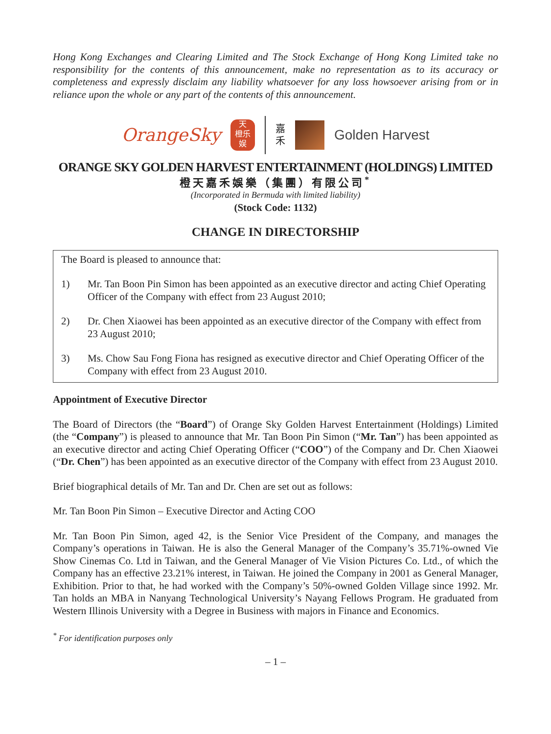Hong Kong Exchanges and Clearing Limited and The Stock Exchange of Hong Kong Limited take no responsibility for the contents of this announcement, make no representation as to its accuracy or completeness and expressly disclaim any liability whatsoever for any loss howsoever arising from or in reliance upon the whole or any part of the contents of this announcement.
OrangeSky
天
橙乐
娱
嘉
禾
Golden Harvest
ORANGE SKY GOLDEN HARVEST ENTERTAINMENT (HOLDINGS) LIMITED
橙天嘉禾娛樂（集團）有限公司<sup>*</sup>
(Incorporated in Bermuda with limited liability)
(Stock Code: 1132)
CHANGE IN DIRECTORSHIP
The Board is pleased to announce that:
1) Mr. Tan Boon Pin Simon has been appointed as an executive director and acting Chief Operating Officer of the Company with effect from 23 August 2010;
2) Dr. Chen Xiaowei has been appointed as an executive director of the Company with effect from 23 August 2010;
3) Ms. Chow Sau Fong Fiona has resigned as executive director and Chief Operating Officer of the Company with effect from 23 August 2010.
Appointment of Executive Director
The Board of Directors (the “Board”) of Orange Sky Golden Harvest Entertainment (Holdings) Limited (the “Company”) is pleased to announce that Mr. Tan Boon Pin Simon (“Mr. Tan”) has been appointed as an executive director and acting Chief Operating Officer (“COO”) of the Company and Dr. Chen Xiaowei (“Dr. Chen”) has been appointed as an executive director of the Company with effect from 23 August 2010.
Brief biographical details of Mr. Tan and Dr. Chen are set out as follows:
Mr. Tan Boon Pin Simon – Executive Director and Acting COO
Mr. Tan Boon Pin Simon, aged 42, is the Senior Vice President of the Company, and manages the Company’s operations in Taiwan. He is also the General Manager of the Company’s 35.71%-owned Vie Show Cinemas Co. Ltd in Taiwan, and the General Manager of Vie Vision Pictures Co. Ltd., of which the Company has an effective 23.21% interest, in Taiwan. He joined the Company in 2001 as General Manager, Exhibition. Prior to that, he had worked with the Company’s 50%-owned Golden Village since 1992. Mr. Tan holds an MBA in Nanyang Technological University’s Nayang Fellows Program. He graduated from Western Illinois University with a Degree in Business with majors in Finance and Economics.
<sup>*</sup> For identification purposes only
– 1 –